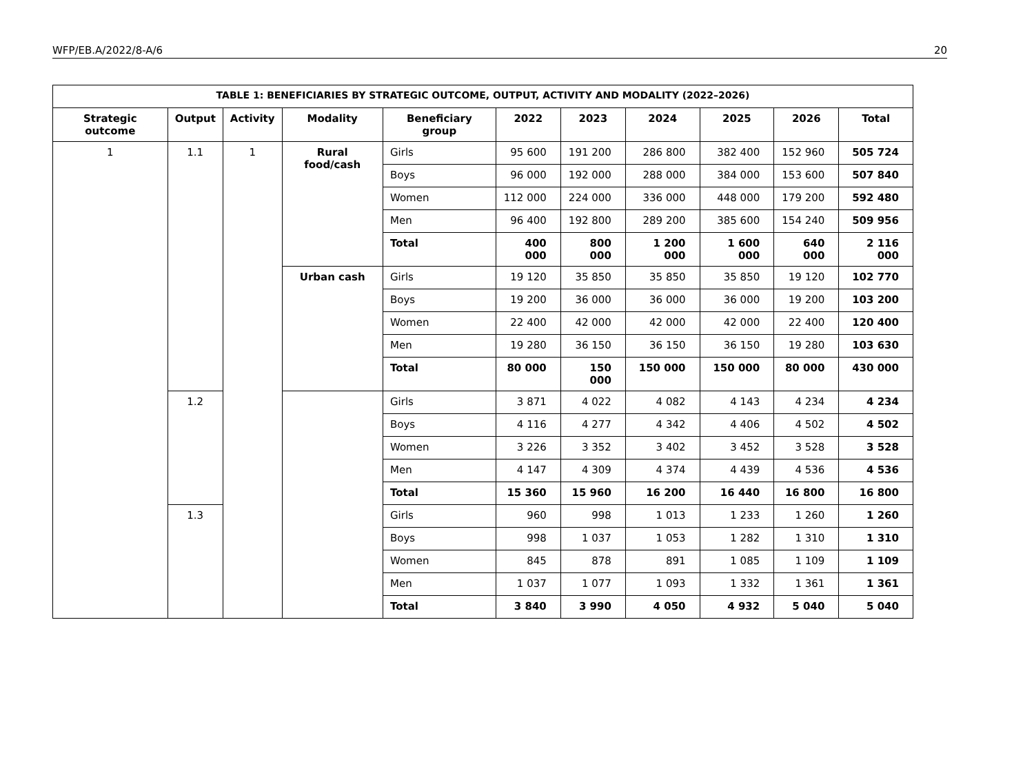WFP/EB.A/2022/8-A/6 20
| TABLE 1: BENEFICIARIES BY STRATEGIC OUTCOME, OUTPUT, ACTIVITY AND MODALITY (2022–2026) | | | | | | | | | | |
| --- | --- | --- | --- | --- | --- | --- | --- | --- | --- | --- |
| Strategic outcome | Output | Activity | Modality | Beneficiary group | 2022 | 2023 | 2024 | 2025 | 2026 | Total |
| 1 | 1.1 | 1 | Rural food/cash | Girls | 95 600 | 191 200 | 286 800 | 382 400 | 152 960 | 505 724 |
| | | | | Boys | 96 000 | 192 000 | 288 000 | 384 000 | 153 600 | 507 840 |
| | | | | Women | 112 000 | 224 000 | 336 000 | 448 000 | 179 200 | 592 480 |
| | | | | Men | 96 400 | 192 800 | 289 200 | 385 600 | 154 240 | 509 956 |
| | | | | Total | 400 000 | 800 000 | 1 200 000 | 1 600 000 | 640 000 | 2 116 000 |
| | | | Urban cash | Girls | 19 120 | 35 850 | 35 850 | 35 850 | 19 120 | 102 770 |
| | | | | Boys | 19 200 | 36 000 | 36 000 | 36 000 | 19 200 | 103 200 |
| | | | | Women | 22 400 | 42 000 | 42 000 | 42 000 | 22 400 | 120 400 |
| | | | | Men | 19 280 | 36 150 | 36 150 | 36 150 | 19 280 | 103 630 |
| | | | | Total | 80 000 | 150 000 | 150 000 | 150 000 | 80 000 | 430 000 |
| | 1.2 | | | Girls | 3 871 | 4 022 | 4 082 | 4 143 | 4 234 | 4 234 |
| | | | | Boys | 4 116 | 4 277 | 4 342 | 4 406 | 4 502 | 4 502 |
| | | | | Women | 3 226 | 3 352 | 3 402 | 3 452 | 3 528 | 3 528 |
| | | | | Men | 4 147 | 4 309 | 4 374 | 4 439 | 4 536 | 4 536 |
| | | | | Total | 15 360 | 15 960 | 16 200 | 16 440 | 16 800 | 16 800 |
| | 1.3 | | | Girls | 960 | 998 | 1 013 | 1 233 | 1 260 | 1 260 |
| | | | | Boys | 998 | 1 037 | 1 053 | 1 282 | 1 310 | 1 310 |
| | | | | Women | 845 | 878 | 891 | 1 085 | 1 109 | 1 109 |
| | | | | Men | 1 037 | 1 077 | 1 093 | 1 332 | 1 361 | 1 361 |
| | | | | Total | 3 840 | 3 990 | 4 050 | 4 932 | 5 040 | 5 040 |